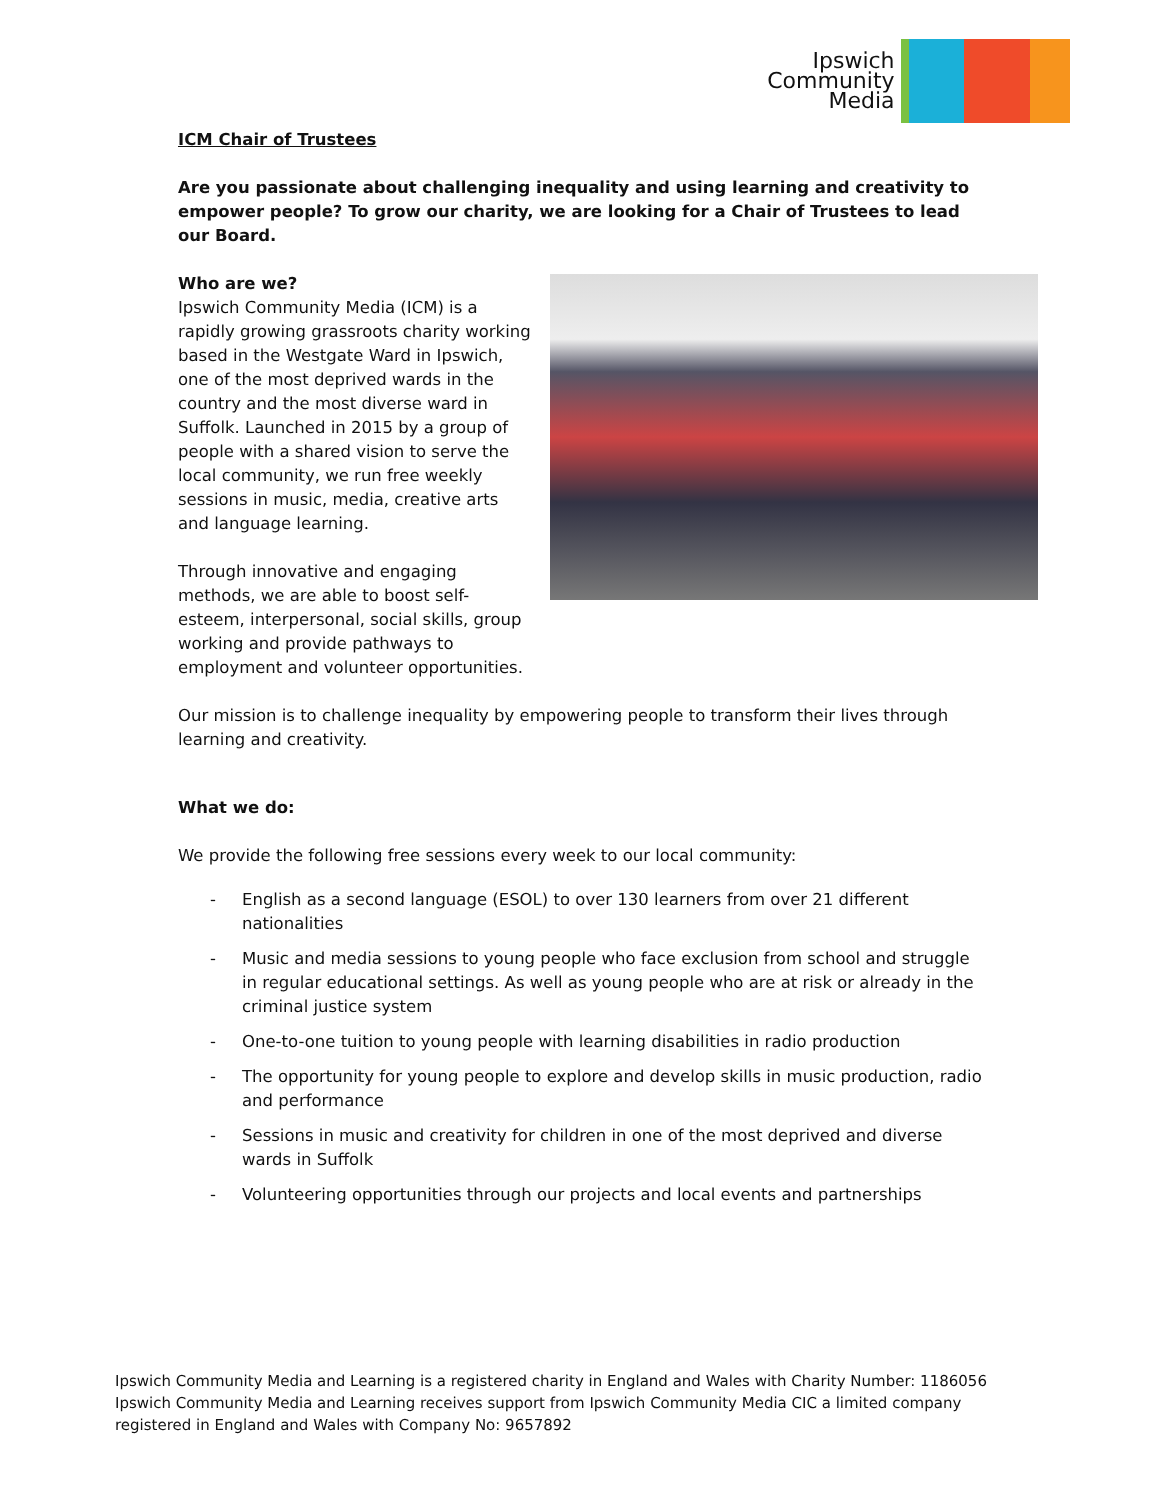Ipswich
Community
Media
ICM Chair of Trustees
Are you passionate about challenging inequality and using learning and creativity to empower people? To grow our charity, we are looking for a Chair of Trustees to lead our Board.
Who are we?
Ipswich Community Media (ICM) is a rapidly growing grassroots charity working based in the Westgate Ward in Ipswich, one of the most deprived wards in the country and the most diverse ward in Suffolk. Launched in 2015 by a group of people with a shared vision to serve the local community, we run free weekly sessions in music, media, creative arts and language learning.
Through innovative and engaging methods, we are able to boost self-esteem, interpersonal, social skills, group working and provide pathways to employment and volunteer opportunities.
Our mission is to challenge inequality by empowering people to transform their lives through learning and creativity.
What we do:
We provide the following free sessions every week to our local community:
- English as a second language (ESOL) to over 130 learners from over 21 different nationalities
- Music and media sessions to young people who face exclusion from school and struggle in regular educational settings. As well as young people who are at risk or already in the criminal justice system
- One-to-one tuition to young people with learning disabilities in radio production
- The opportunity for young people to explore and develop skills in music production, radio and performance
- Sessions in music and creativity for children in one of the most deprived and diverse wards in Suffolk
- Volunteering opportunities through our projects and local events and partnerships
Ipswich Community Media and Learning is a registered charity in England and Wales with Charity Number: 1186056
Ipswich Community Media and Learning receives support from Ipswich Community Media CIC a limited company
registered in England and Wales with Company No: 9657892